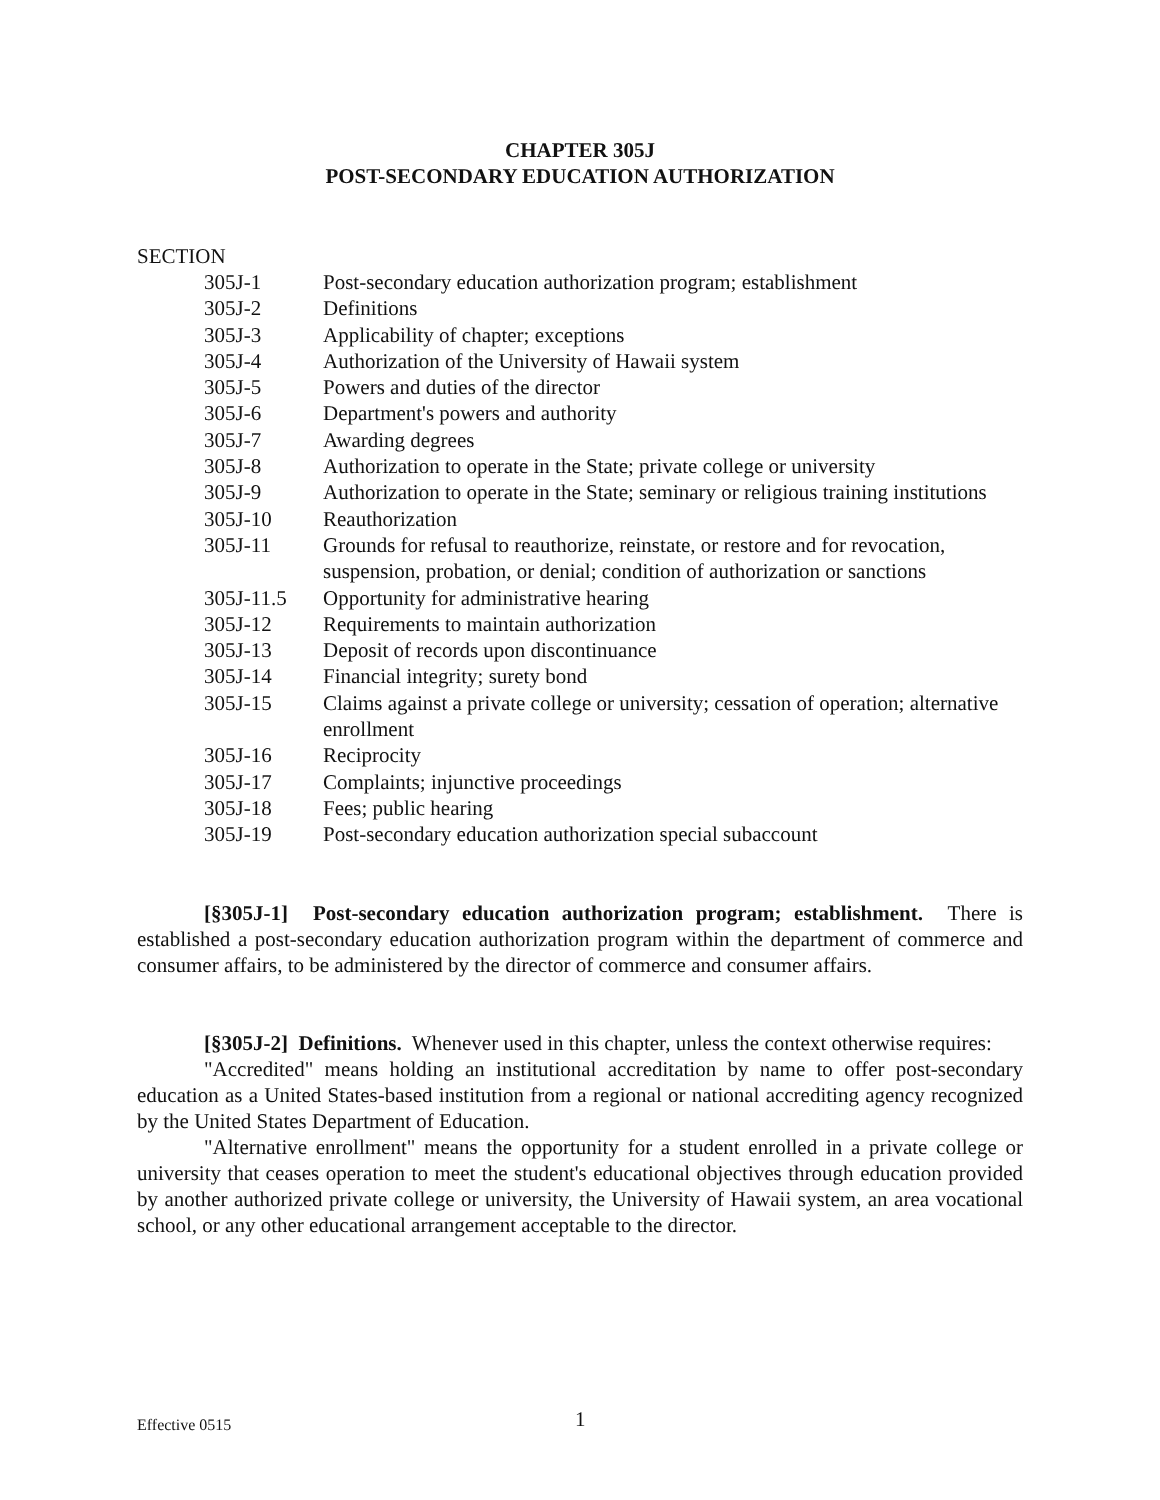CHAPTER 305J
POST-SECONDARY EDUCATION AUTHORIZATION
SECTION
| 305J-1 | Post-secondary education authorization program; establishment |
| 305J-2 | Definitions |
| 305J-3 | Applicability of chapter; exceptions |
| 305J-4 | Authorization of the University of Hawaii system |
| 305J-5 | Powers and duties of the director |
| 305J-6 | Department's powers and authority |
| 305J-7 | Awarding degrees |
| 305J-8 | Authorization to operate in the State; private college or university |
| 305J-9 | Authorization to operate in the State; seminary or religious training institutions |
| 305J-10 | Reauthorization |
| 305J-11 | Grounds for refusal to reauthorize, reinstate, or restore and for revocation, suspension, probation, or denial; condition of authorization or sanctions |
| 305J-11.5 | Opportunity for administrative hearing |
| 305J-12 | Requirements to maintain authorization |
| 305J-13 | Deposit of records upon discontinuance |
| 305J-14 | Financial integrity; surety bond |
| 305J-15 | Claims against a private college or university; cessation of operation; alternative enrollment |
| 305J-16 | Reciprocity |
| 305J-17 | Complaints; injunctive proceedings |
| 305J-18 | Fees; public hearing |
| 305J-19 | Post-secondary education authorization special subaccount |
[§305J-1] Post-secondary education authorization program; establishment. There is established a post-secondary education authorization program within the department of commerce and consumer affairs, to be administered by the director of commerce and consumer affairs.
[§305J-2] Definitions. Whenever used in this chapter, unless the context otherwise requires:
"Accredited" means holding an institutional accreditation by name to offer post-secondary education as a United States-based institution from a regional or national accrediting agency recognized by the United States Department of Education.
"Alternative enrollment" means the opportunity for a student enrolled in a private college or university that ceases operation to meet the student's educational objectives through education provided by another authorized private college or university, the University of Hawaii system, an area vocational school, or any other educational arrangement acceptable to the director.
Effective 0515 1